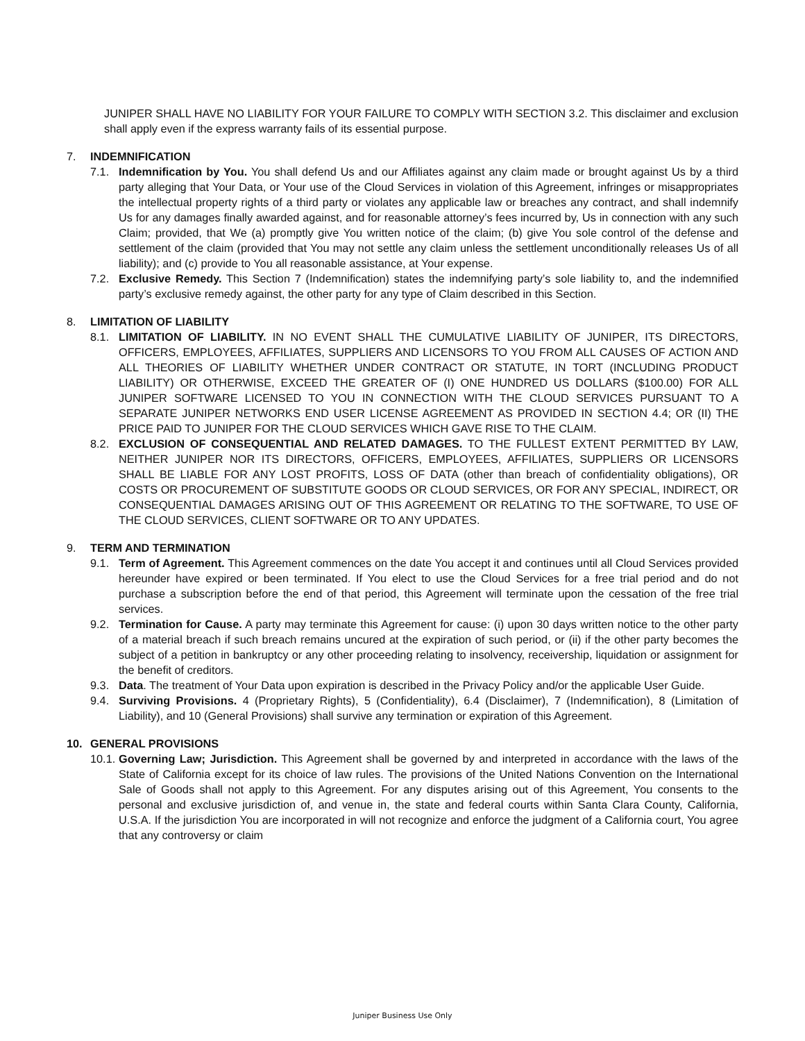JUNIPER SHALL HAVE NO LIABILITY FOR YOUR FAILURE TO COMPLY WITH SECTION 3.2. This disclaimer and exclusion shall apply even if the express warranty fails of its essential purpose.
7. INDEMNIFICATION
7.1. Indemnification by You. You shall defend Us and our Affiliates against any claim made or brought against Us by a third party alleging that Your Data, or Your use of the Cloud Services in violation of this Agreement, infringes or misappropriates the intellectual property rights of a third party or violates any applicable law or breaches any contract, and shall indemnify Us for any damages finally awarded against, and for reasonable attorney’s fees incurred by, Us in connection with any such Claim; provided, that We (a) promptly give You written notice of the claim; (b) give You sole control of the defense and settlement of the claim (provided that You may not settle any claim unless the settlement unconditionally releases Us of all liability); and (c) provide to You all reasonable assistance, at Your expense.
7.2. Exclusive Remedy. This Section 7 (Indemnification) states the indemnifying party’s sole liability to, and the indemnified party’s exclusive remedy against, the other party for any type of Claim described in this Section.
8. LIMITATION OF LIABILITY
8.1. LIMITATION OF LIABILITY. IN NO EVENT SHALL THE CUMULATIVE LIABILITY OF JUNIPER, ITS DIRECTORS, OFFICERS, EMPLOYEES, AFFILIATES, SUPPLIERS AND LICENSORS TO YOU FROM ALL CAUSES OF ACTION AND ALL THEORIES OF LIABILITY WHETHER UNDER CONTRACT OR STATUTE, IN TORT (INCLUDING PRODUCT LIABILITY) OR OTHERWISE, EXCEED THE GREATER OF (I) ONE HUNDRED US DOLLARS ($100.00) FOR ALL JUNIPER SOFTWARE LICENSED TO YOU IN CONNECTION WITH THE CLOUD SERVICES PURSUANT TO A SEPARATE JUNIPER NETWORKS END USER LICENSE AGREEMENT AS PROVIDED IN SECTION 4.4; OR (II) THE PRICE PAID TO JUNIPER FOR THE CLOUD SERVICES WHICH GAVE RISE TO THE CLAIM.
8.2. EXCLUSION OF CONSEQUENTIAL AND RELATED DAMAGES. TO THE FULLEST EXTENT PERMITTED BY LAW, NEITHER JUNIPER NOR ITS DIRECTORS, OFFICERS, EMPLOYEES, AFFILIATES, SUPPLIERS OR LICENSORS SHALL BE LIABLE FOR ANY LOST PROFITS, LOSS OF DATA (other than breach of confidentiality obligations), OR COSTS OR PROCUREMENT OF SUBSTITUTE GOODS OR CLOUD SERVICES, OR FOR ANY SPECIAL, INDIRECT, OR CONSEQUENTIAL DAMAGES ARISING OUT OF THIS AGREEMENT OR RELATING TO THE SOFTWARE, TO USE OF THE CLOUD SERVICES, CLIENT SOFTWARE OR TO ANY UPDATES.
9. TERM AND TERMINATION
9.1. Term of Agreement. This Agreement commences on the date You accept it and continues until all Cloud Services provided hereunder have expired or been terminated. If You elect to use the Cloud Services for a free trial period and do not purchase a subscription before the end of that period, this Agreement will terminate upon the cessation of the free trial services.
9.2. Termination for Cause. A party may terminate this Agreement for cause: (i) upon 30 days written notice to the other party of a material breach if such breach remains uncured at the expiration of such period, or (ii) if the other party becomes the subject of a petition in bankruptcy or any other proceeding relating to insolvency, receivership, liquidation or assignment for the benefit of creditors.
9.3. Data. The treatment of Your Data upon expiration is described in the Privacy Policy and/or the applicable User Guide.
9.4. Surviving Provisions. 4 (Proprietary Rights), 5 (Confidentiality), 6.4 (Disclaimer), 7 (Indemnification), 8 (Limitation of Liability), and 10 (General Provisions) shall survive any termination or expiration of this Agreement.
10. GENERAL PROVISIONS
10.1.
Governing Law; Jurisdiction. This Agreement shall be governed by and interpreted in accordance with the laws of the State of California except for its choice of law rules. The provisions of the United Nations Convention on the International Sale of Goods shall not apply to this Agreement. For any disputes arising out of this Agreement, You consents to the personal and exclusive jurisdiction of, and venue in, the state and federal courts within Santa Clara County, California, U.S.A. If the jurisdiction You are incorporated in will not recognize and enforce the judgment of a California court, You agree that any controversy or claim
Juniper Business Use Only